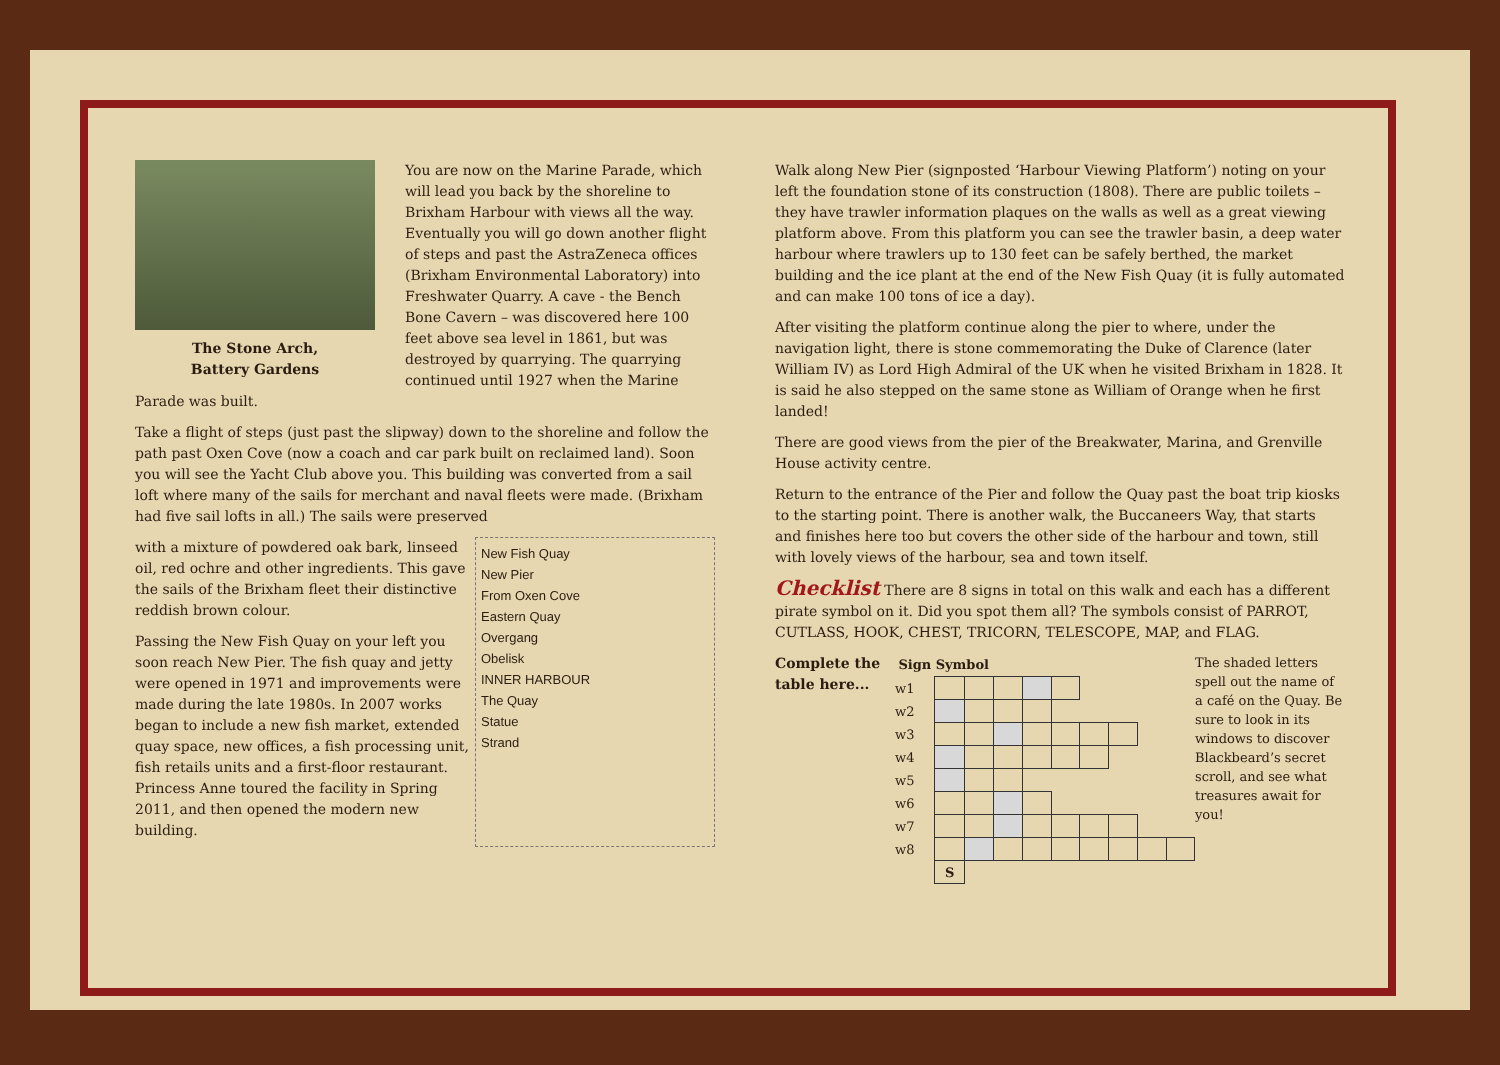The Stone Arch,
Battery Gardens
You are now on the Marine Parade, which will lead you back by the shoreline to Brixham Harbour with views all the way. Eventually you will go down another flight of steps and past the AstraZeneca offices (Brixham Environmental Laboratory) into Freshwater Quarry. A cave - the Bench Bone Cavern – was discovered here 100 feet above sea level in 1861, but was destroyed by quarrying. The quarrying continued until 1927 when the Marine Parade was built.
Take a flight of steps (just past the slipway) down to the shoreline and follow the path past Oxen Cove (now a coach and car park built on reclaimed land). Soon you will see the Yacht Club above you. This building was converted from a sail loft where many of the sails for merchant and naval fleets were made. (Brixham had five sail lofts in all.) The sails were preserved
New Fish Quay
New Pier
From Oxen Cove
Eastern Quay
Overgang
Obelisk
INNER HARBOUR
The Quay
Statue
Strand
with a mixture of powdered oak bark, linseed oil, red ochre and other ingredients. This gave the sails of the Brixham fleet their distinctive reddish brown colour.
Passing the New Fish Quay on your left you soon reach New Pier. The fish quay and jetty were opened in 1971 and improvements were made during the late 1980s. In 2007 works began to include a new fish market, extended quay space, new offices, a fish processing unit, fish retails units and a first-floor restaurant. Princess Anne toured the facility in Spring 2011, and then opened the modern new building.
Walk along New Pier (signposted ‘Harbour Viewing Platform’) noting on your left the foundation stone of its construction (1808). There are public toilets – they have trawler information plaques on the walls as well as a great viewing platform above. From this platform you can see the trawler basin, a deep water harbour where trawlers up to 130 feet can be safely berthed, the market building and the ice plant at the end of the New Fish Quay (it is fully automated and can make 100 tons of ice a day).
After visiting the platform continue along the pier to where, under the navigation light, there is stone commemorating the Duke of Clarence (later William IV) as Lord High Admiral of the UK when he visited Brixham in 1828. It is said he also stepped on the same stone as William of Orange when he first landed!
There are good views from the pier of the Breakwater, Marina, and Grenville House activity centre.
Return to the entrance of the Pier and follow the Quay past the boat trip kiosks to the starting point. There is another walk, the Buccaneers Way, that starts and finishes here too but covers the other side of the harbour and town, still with lovely views of the harbour, sea and town itself.
Checklist
There are 8 signs in total on this walk and each has a different pirate symbol on it. Did you spot them all? The symbols consist of PARROT, CUTLASS, HOOK, CHEST, TRICORN, TELESCOPE, MAP, and FLAG.
The shaded letters spell out the name of a café on the Quay. Be sure to look in its windows to discover Blackbeard’s secret scroll, and see what treasures await for you!
Complete the table here...
| Sign | Symbol | | | | | | | | |
| --- | --- | --- | --- | --- | --- | --- | --- | --- | --- |
| w1 | | | | | | | | | |
| w2 | | | | | | | | | |
| w3 | | | | | | | | | |
| w4 | | | | | | | | | |
| w5 | | | | | | | | | |
| w6 | | | | | | | | | |
| w7 | | | | | | | | | |
| w8 | | | | | | | | | |
| | S | | | | | | | | |